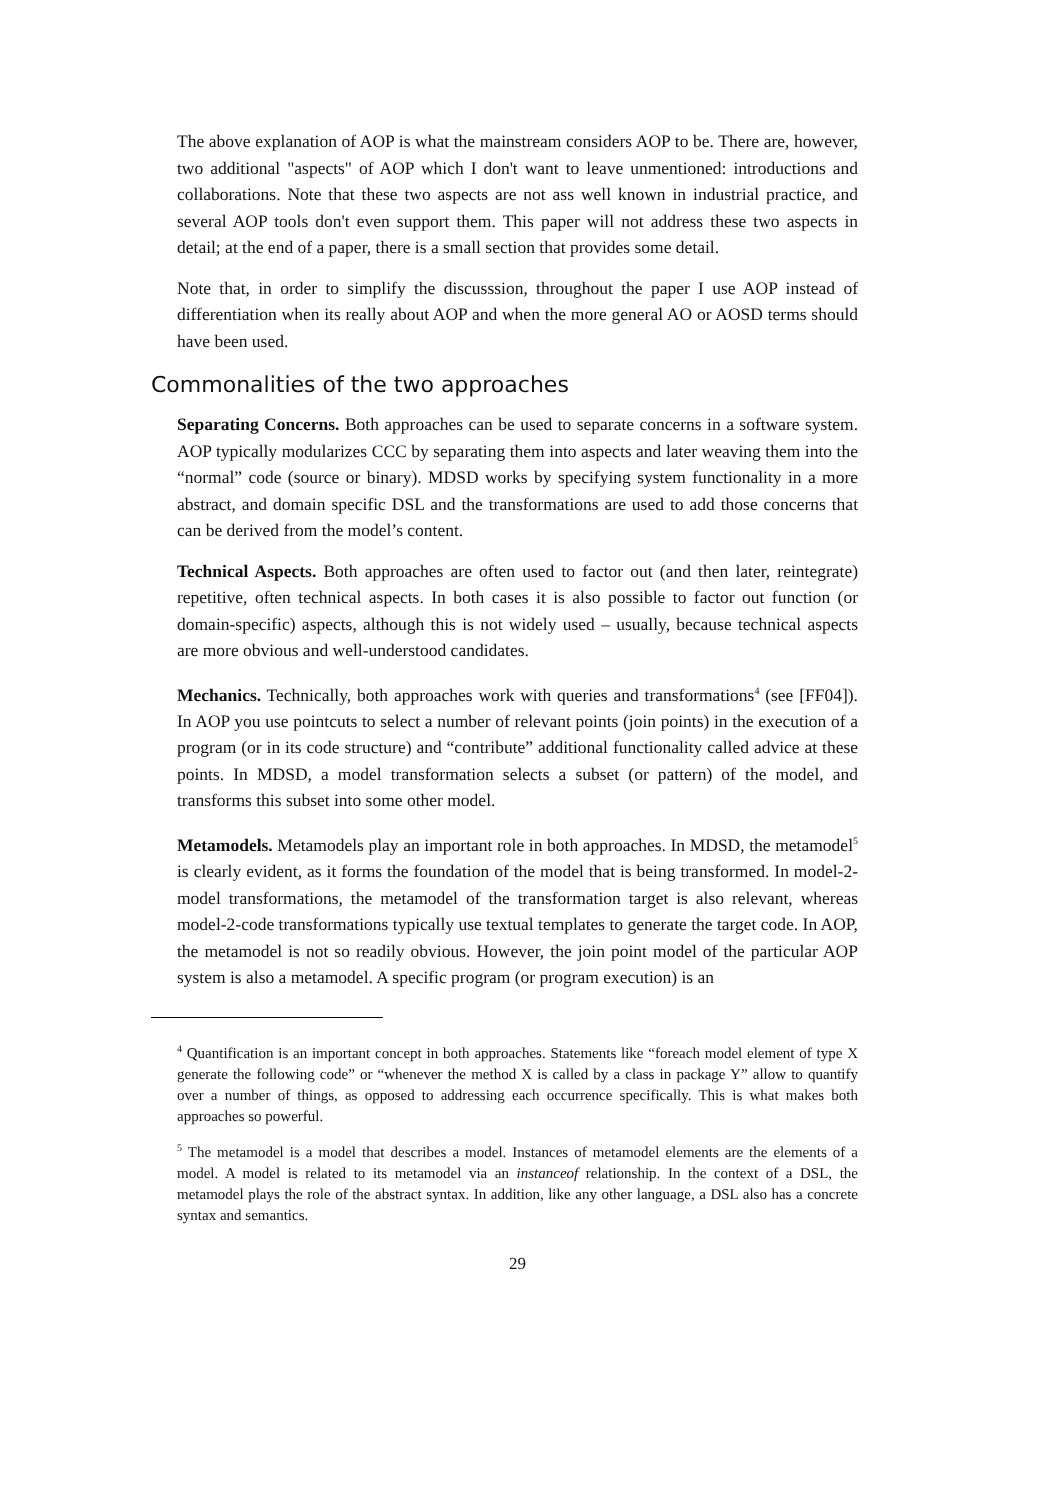The above explanation of AOP is what the mainstream considers AOP to be. There are, however, two additional "aspects" of AOP which I don't want to leave unmentioned: introductions and collaborations. Note that these two aspects are not ass well known in industrial practice, and several AOP tools don't even support them. This paper will not address these two aspects in detail; at the end of a paper, there is a small section that provides some detail.
Note that, in order to simplify the discusssion, throughout the paper I use AOP instead of differentiation when its really about AOP and when the more general AO or AOSD terms should have been used.
Commonalities of the two approaches
Separating Concerns. Both approaches can be used to separate concerns in a software system. AOP typically modularizes CCC by separating them into aspects and later weaving them into the “normal” code (source or binary). MDSD works by specifying system functionality in a more abstract, and domain specific DSL and the transformations are used to add those concerns that can be derived from the model’s content.
Technical Aspects. Both approaches are often used to factor out (and then later, reintegrate) repetitive, often technical aspects. In both cases it is also possible to factor out function (or domain-specific) aspects, although this is not widely used – usually, because technical aspects are more obvious and well-understood candidates.
Mechanics. Technically, both approaches work with queries and transformations<sup>4</sup> (see [FF04]). In AOP you use pointcuts to select a number of relevant points (join points) in the execution of a program (or in its code structure) and “contribute” additional functionality called advice at these points. In MDSD, a model transformation selects a subset (or pattern) of the model, and transforms this subset into some other model.
Metamodels. Metamodels play an important role in both approaches. In MDSD, the metamodel<sup>5</sup> is clearly evident, as it forms the foundation of the model that is being transformed. In model-2-model transformations, the metamodel of the transformation target is also relevant, whereas model-2-code transformations typically use textual templates to generate the target code. In AOP, the metamodel is not so readily obvious. However, the join point model of the particular AOP system is also a metamodel. A specific program (or program execution) is an
<sup>4</sup> Quantification is an important concept in both approaches. Statements like “foreach model element of type X generate the following code” or “whenever the method X is called by a class in package Y” allow to quantify over a number of things, as opposed to addressing each occurrence specifically. This is what makes both approaches so powerful.
<sup>5</sup> The metamodel is a model that describes a model. Instances of metamodel elements are the elements of a model. A model is related to its metamodel via an instanceof relationship. In the context of a DSL, the metamodel plays the role of the abstract syntax. In addition, like any other language, a DSL also has a concrete syntax and semantics.
29